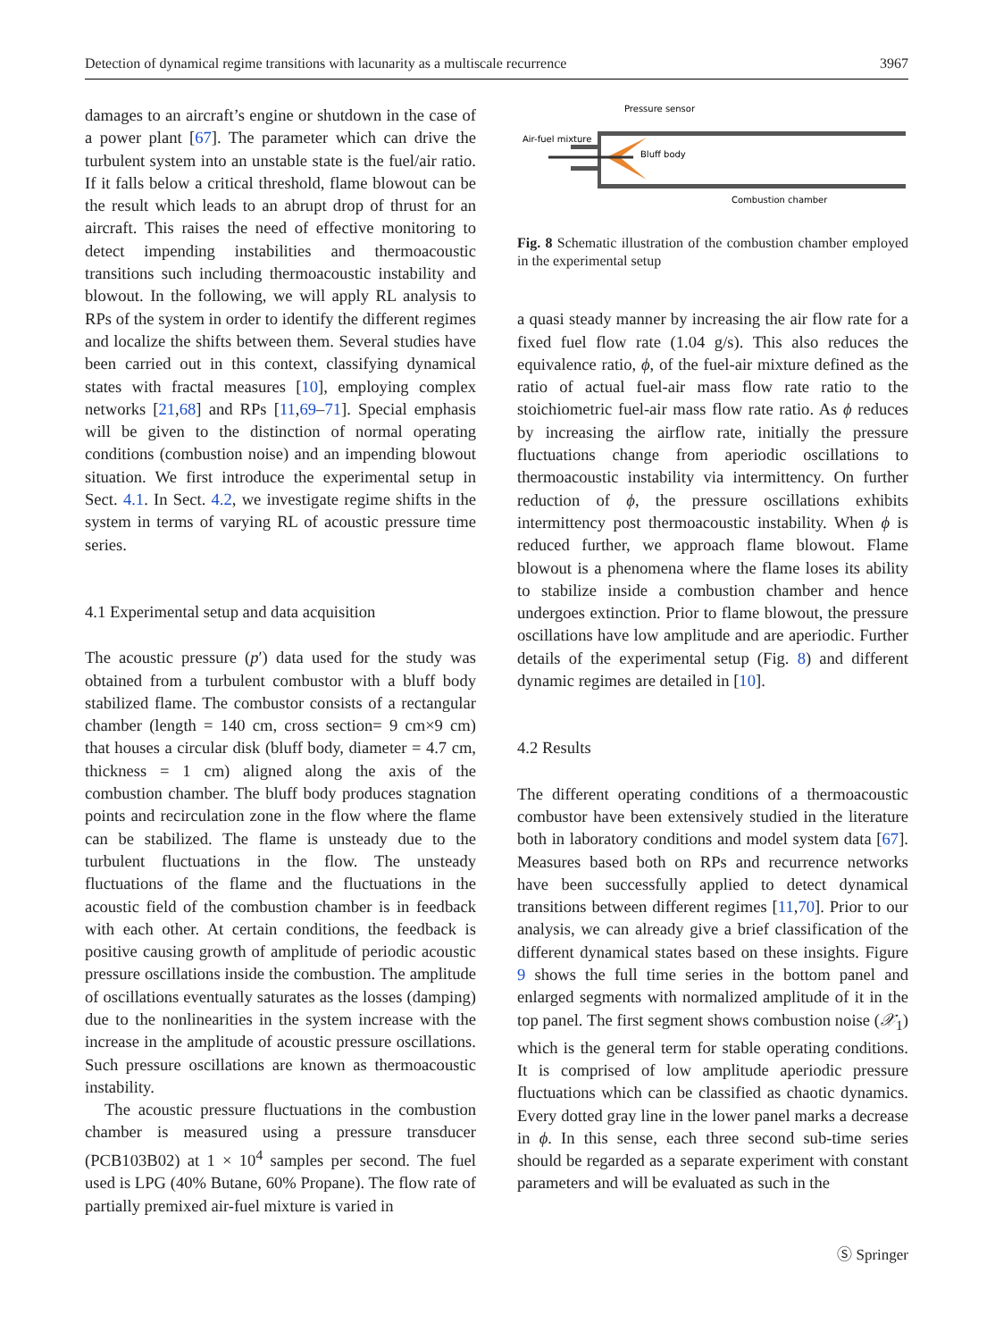Detection of dynamical regime transitions with lacunarity as a multiscale recurrence 3967
damages to an aircraft’s engine or shutdown in the case of a power plant [67]. The parameter which can drive the turbulent system into an unstable state is the fuel/air ratio. If it falls below a critical threshold, flame blowout can be the result which leads to an abrupt drop of thrust for an aircraft. This raises the need of effective monitoring to detect impending instabilities and thermoacoustic transitions such including thermoacoustic instability and blowout. In the following, we will apply RL analysis to RPs of the system in order to identify the different regimes and localize the shifts between them. Several studies have been carried out in this context, classifying dynamical states with fractal measures [10], employing complex networks [21,68] and RPs [11,69–71]. Special emphasis will be given to the distinction of normal operating conditions (combustion noise) and an impending blowout situation. We first introduce the experimental setup in Sect. 4.1. In Sect. 4.2, we investigate regime shifts in the system in terms of varying RL of acoustic pressure time series.
4.1 Experimental setup and data acquisition
The acoustic pressure (p′) data used for the study was obtained from a turbulent combustor with a bluff body stabilized flame. The combustor consists of a rectangular chamber (length = 140 cm, cross section= 9 cm×9 cm) that houses a circular disk (bluff body, diameter = 4.7 cm, thickness = 1 cm) aligned along the axis of the combustion chamber. The bluff body produces stagnation points and recirculation zone in the flow where the flame can be stabilized. The flame is unsteady due to the turbulent fluctuations in the flow. The unsteady fluctuations of the flame and the fluctuations in the acoustic field of the combustion chamber is in feedback with each other. At certain conditions, the feedback is positive causing growth of amplitude of periodic acoustic pressure oscillations inside the combustion. The amplitude of oscillations eventually saturates as the losses (damping) due to the nonlinearities in the system increase with the increase in the amplitude of acoustic pressure oscillations. Such pressure oscillations are known as thermoacoustic instability.
The acoustic pressure fluctuations in the combustion chamber is measured using a pressure transducer (PCB103B02) at 1 × 10<sup>4</sup> samples per second. The fuel used is LPG (40% Butane, 60% Propane). The flow rate of partially premixed air-fuel mixture is varied in
Pressure sensor
Air-fuel mixture
Bluff body
Combustion chamber
Fig. 8 Schematic illustration of the combustion chamber employed in the experimental setup
a quasi steady manner by increasing the air flow rate for a fixed fuel flow rate (1.04 g/s). This also reduces the equivalence ratio, ϕ, of the fuel-air mixture defined as the ratio of actual fuel-air mass flow rate ratio to the stoichiometric fuel-air mass flow rate ratio. As ϕ reduces by increasing the airflow rate, initially the pressure fluctuations change from aperiodic oscillations to thermoacoustic instability via intermittency. On further reduction of ϕ, the pressure oscillations exhibits intermittency post thermoacoustic instability. When ϕ is reduced further, we approach flame blowout. Flame blowout is a phenomena where the flame loses its ability to stabilize inside a combustion chamber and hence undergoes extinction. Prior to flame blowout, the pressure oscillations have low amplitude and are aperiodic. Further details of the experimental setup (Fig. 8) and different dynamic regimes are detailed in [10].
4.2 Results
The different operating conditions of a thermoacoustic combustor have been extensively studied in the literature both in laboratory conditions and model system data [67]. Measures based both on RPs and recurrence networks have been successfully applied to detect dynamical transitions between different regimes [11,70]. Prior to our analysis, we can already give a brief classification of the different dynamical states based on these insights. Figure 9 shows the full time series in the bottom panel and enlarged segments with normalized amplitude of it in the top panel. The first segment shows combustion noise (𝒳<sub>1</sub>) which is the general term for stable operating conditions. It is comprised of low amplitude aperiodic pressure fluctuations which can be classified as chaotic dynamics. Every dotted gray line in the lower panel marks a decrease in ϕ. In this sense, each three second sub-time series should be regarded as a separate experiment with constant parameters and will be evaluated as such in the
Ⓢ Springer